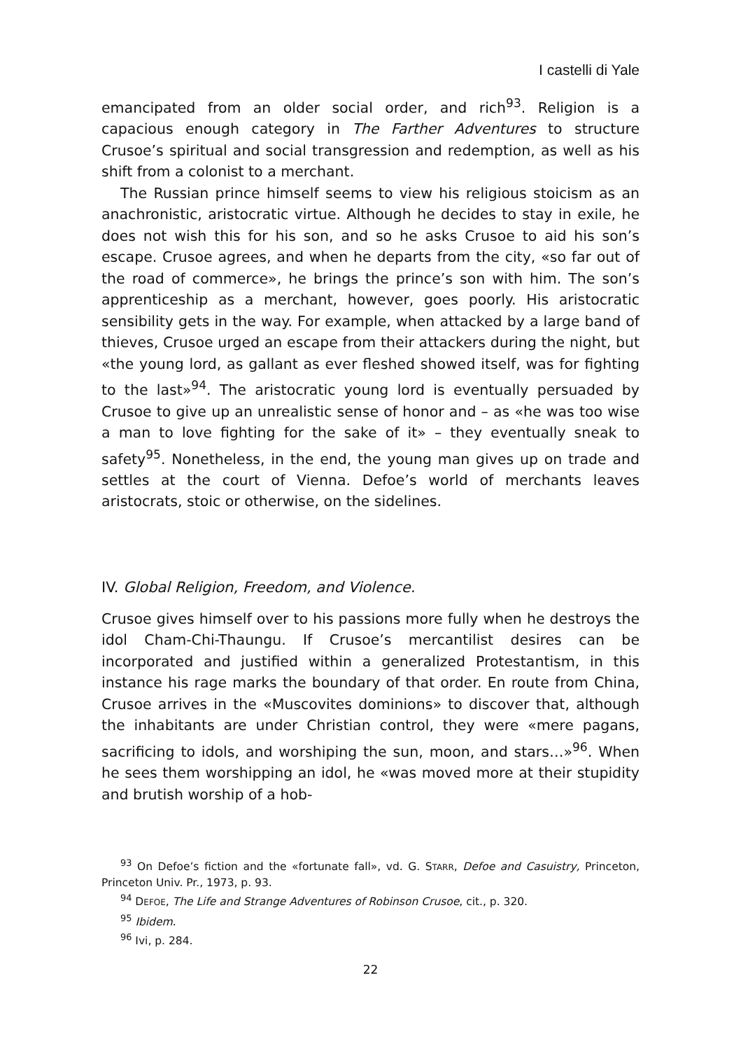I castelli di Yale
emancipated from an older social order, and rich<sup>93</sup>. Religion is a capacious enough category in The Farther Adventures to structure Crusoe’s spiritual and social transgression and redemption, as well as his shift from a colonist to a merchant.
The Russian prince himself seems to view his religious stoicism as an anachronistic, aristocratic virtue. Although he decides to stay in exile, he does not wish this for his son, and so he asks Crusoe to aid his son’s escape. Crusoe agrees, and when he departs from the city, «so far out of the road of commerce», he brings the prince’s son with him. The son’s apprenticeship as a merchant, however, goes poorly. His aristocratic sensibility gets in the way. For example, when attacked by a large band of thieves, Crusoe urged an escape from their attackers during the night, but «the young lord, as gallant as ever fleshed showed itself, was for fighting to the last»<sup>94</sup>. The aristocratic young lord is eventually persuaded by Crusoe to give up an unrealistic sense of honor and – as «he was too wise a man to love fighting for the sake of it» – they eventually sneak to safety<sup>95</sup>. Nonetheless, in the end, the young man gives up on trade and settles at the court of Vienna. Defoe’s world of merchants leaves aristocrats, stoic or otherwise, on the sidelines.
IV. Global Religion, Freedom, and Violence.
Crusoe gives himself over to his passions more fully when he destroys the idol Cham-Chi-Thaungu. If Crusoe’s mercantilist desires can be incorporated and justified within a generalized Protestantism, in this instance his rage marks the boundary of that order. En route from China, Crusoe arrives in the «Muscovites dominions» to discover that, although the inhabitants are under Christian control, they were «mere pagans, sacrificing to idols, and worshiping the sun, moon, and stars…»<sup>96</sup>. When he sees them worshipping an idol, he «was moved more at their stupidity and brutish worship of a hob-
<sup>93</sup> On Defoe’s fiction and the «fortunate fall», vd. G. STARR, Defoe and Casuistry, Princeton, Princeton Univ. Pr., 1973, p. 93.
<sup>94</sup> DEFOE, The Life and Strange Adventures of Robinson Crusoe, cit., p. 320.
<sup>95</sup> Ibidem.
<sup>96</sup> Ivi, p. 284.
22